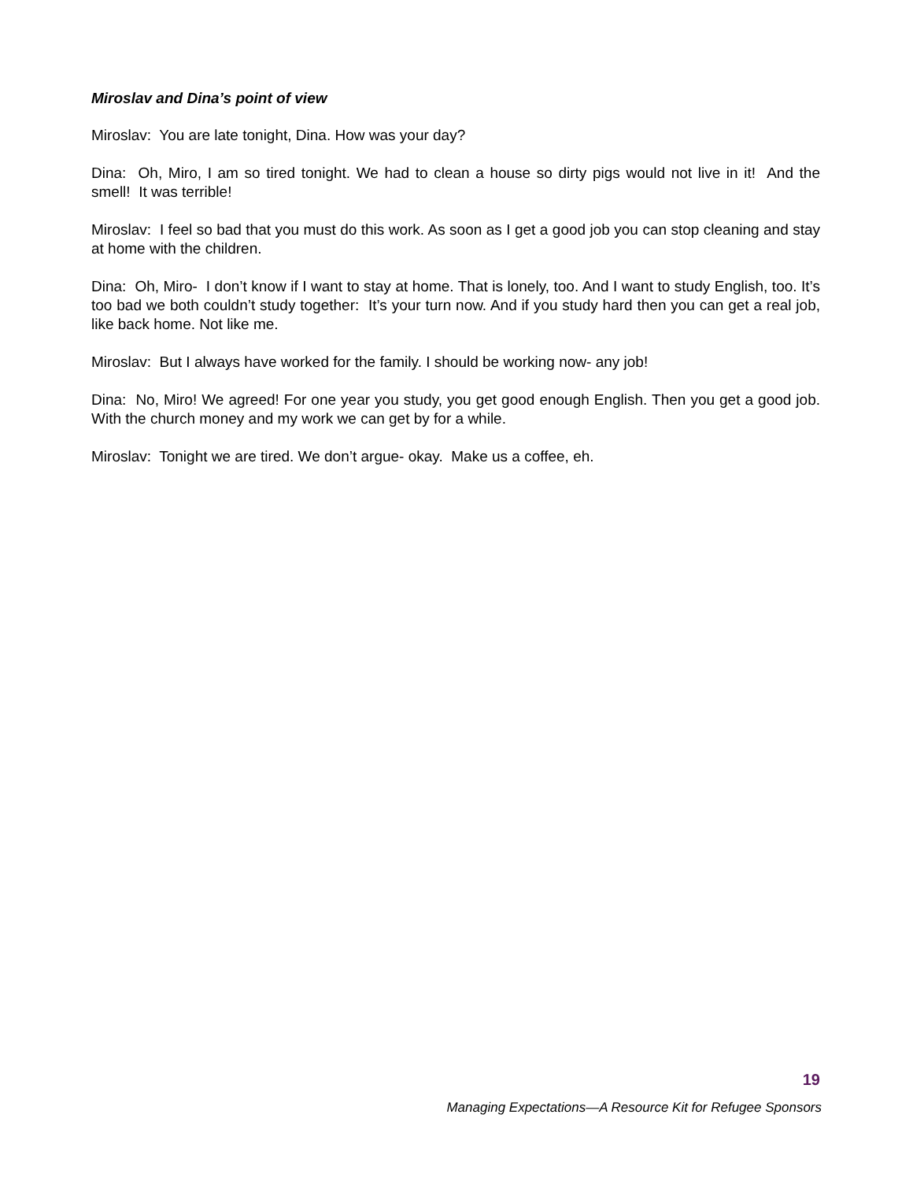Miroslav and Dina’s point of view
Miroslav: You are late tonight, Dina. How was your day?
Dina: Oh, Miro, I am so tired tonight. We had to clean a house so dirty pigs would not live in it! And the smell! It was terrible!
Miroslav: I feel so bad that you must do this work. As soon as I get a good job you can stop cleaning and stay at home with the children.
Dina: Oh, Miro- I don’t know if I want to stay at home. That is lonely, too. And I want to study English, too. It’s too bad we both couldn’t study together: It’s your turn now. And if you study hard then you can get a real job, like back home. Not like me.
Miroslav: But I always have worked for the family. I should be working now- any job!
Dina: No, Miro! We agreed! For one year you study, you get good enough English. Then you get a good job. With the church money and my work we can get by for a while.
Miroslav: Tonight we are tired. We don’t argue- okay. Make us a coffee, eh.
19
Managing Expectations—A Resource Kit for Refugee Sponsors